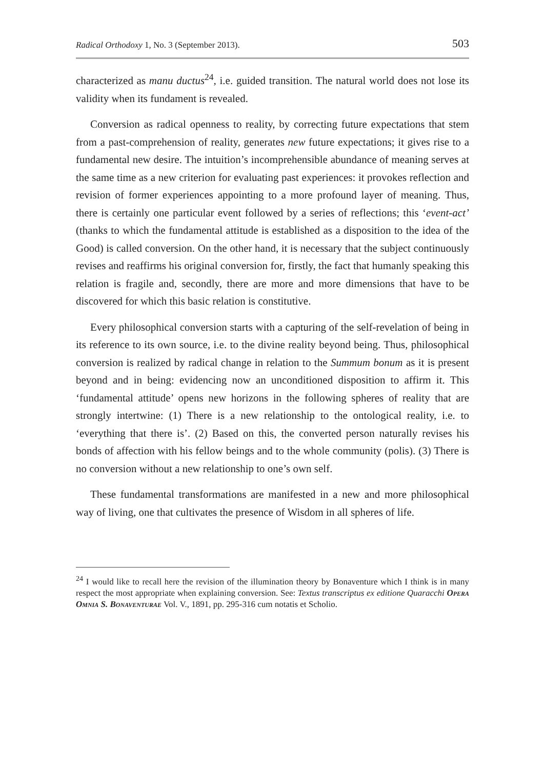Radical Orthodoxy 1, No. 3 (September 2013). 503
characterized as manu ductus<sup>24</sup>, i.e. guided transition. The natural world does not lose its validity when its fundament is revealed.
Conversion as radical openness to reality, by correcting future expectations that stem from a past-comprehension of reality, generates new future expectations; it gives rise to a fundamental new desire. The intuition’s incomprehensible abundance of meaning serves at the same time as a new criterion for evaluating past experiences: it provokes reflection and revision of former experiences appointing to a more profound layer of meaning. Thus, there is certainly one particular event followed by a series of reflections; this ‘event-act’ (thanks to which the fundamental attitude is established as a disposition to the idea of the Good) is called conversion. On the other hand, it is necessary that the subject continuously revises and reaffirms his original conversion for, firstly, the fact that humanly speaking this relation is fragile and, secondly, there are more and more dimensions that have to be discovered for which this basic relation is constitutive.
Every philosophical conversion starts with a capturing of the self-revelation of being in its reference to its own source, i.e. to the divine reality beyond being. Thus, philosophical conversion is realized by radical change in relation to the Summum bonum as it is present beyond and in being: evidencing now an unconditioned disposition to affirm it. This ‘fundamental attitude’ opens new horizons in the following spheres of reality that are strongly intertwine: (1) There is a new relationship to the ontological reality, i.e. to ‘everything that there is’. (2) Based on this, the converted person naturally revises his bonds of affection with his fellow beings and to the whole community (polis). (3) There is no conversion without a new relationship to one’s own self.
These fundamental transformations are manifested in a new and more philosophical way of living, one that cultivates the presence of Wisdom in all spheres of life.
<sup>24</sup> I would like to recall here the revision of the illumination theory by Bonaventure which I think is in many respect the most appropriate when explaining conversion. See: Textus transcriptus ex editione Quaracchi Opera Omnia S. Bonaventurae Vol. V., 1891, pp. 295-316 cum notatis et Scholio.